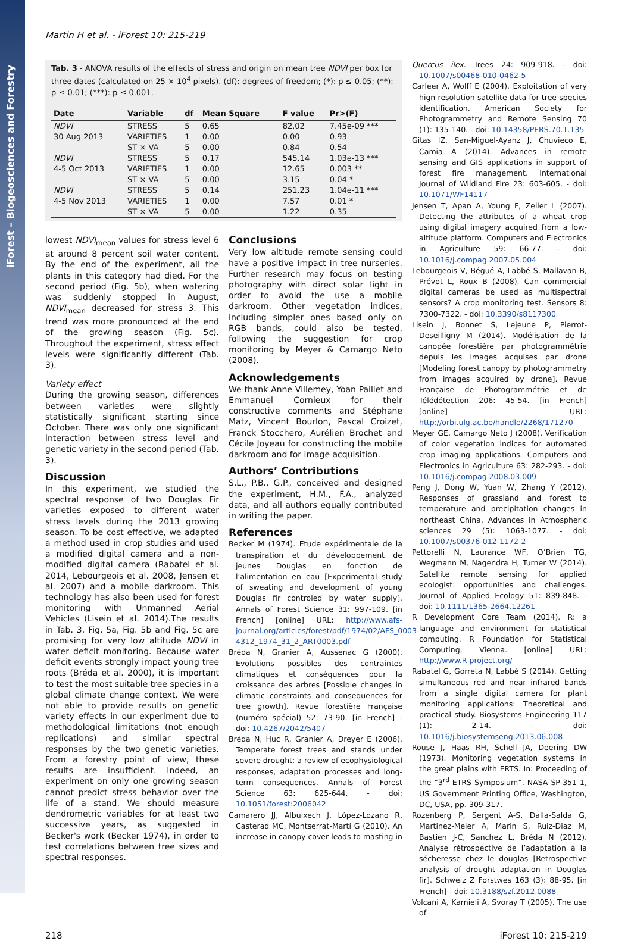iForest – Biogeosciences and Forestry
Martin H et al. - iForest 10: 215-219
Tab. 3 - ANOVA results of the effects of stress and origin on mean tree NDVI per box for three dates (calculated on 25 × 10<sup>4</sup> pixels). (df): degrees of freedom; (*): p ≤ 0.05; (**): p ≤ 0.01; (***): p ≤ 0.001.
| Date | Variable | df | Mean Square | F value | Pr>(F) |
| --- | --- | --- | --- | --- | --- |
| NDVI | STRESS | 5 | 0.65 | 82.02 | 7.45e-09 *** |
| 30 Aug 2013 | VARIETIES | 1 | 0.00 | 0.00 | 0.93 |
| | ST × VA | 5 | 0.00 | 0.84 | 0.54 |
| NDVI | STRESS | 5 | 0.17 | 545.14 | 1.03e-13 *** |
| 4-5 Oct 2013 | VARIETIES | 1 | 0.00 | 12.65 | 0.003 ** |
| | ST × VA | 5 | 0.00 | 3.15 | 0.04 * |
| NDVI | STRESS | 5 | 0.14 | 251.23 | 1.04e-11 *** |
| 4-5 Nov 2013 | VARIETIES | 1 | 0.00 | 7.57 | 0.01 * |
| | ST × VA | 5 | 0.00 | 1.22 | 0.35 |
lowest NDVI<sub>mean</sub> values for stress level 6 at around 8 percent soil water content. By the end of the experiment, all the plants in this category had died. For the second period (Fig. 5b), when watering was suddenly stopped in August, NDVI<sub>mean</sub> decreased for stress 3. This trend was more pronounced at the end of the growing season (Fig. 5c). Throughout the experiment, stress effect levels were significantly different (Tab. 3).
Variety effect
During the growing season, differences between varieties were slightly statistically significant starting since October. There was only one significant interaction between stress level and genetic variety in the second period (Tab. 3).
Discussion
In this experiment, we studied the spectral response of two Douglas Fir varieties exposed to different water stress levels during the 2013 growing season. To be cost effective, we adapted a method used in crop studies and used a modified digital camera and a non-modified digital camera (Rabatel et al. 2014, Lebourgeois et al. 2008, Jensen et al. 2007) and a mobile darkroom. This technology has also been used for forest monitoring with Unmanned Aerial Vehicles (Lisein et al. 2014).The results in Tab. 3, Fig. 5a, Fig. 5b and Fig. 5c are promising for very low altitude NDVI in water deficit monitoring. Because water deficit events strongly impact young tree roots (Bréda et al. 2000), it is important to test the most suitable tree species in a global climate change context. We were not able to provide results on genetic variety effects in our experiment due to methodological limitations (not enough replications) and similar spectral responses by the two genetic varieties. From a forestry point of view, these results are insufficient. Indeed, an experiment on only one growing season cannot predict stress behavior over the life of a stand. We should measure dendrometric variables for at least two successive years, as suggested in Becker's work (Becker 1974), in order to test correlations between tree sizes and spectral responses.
Conclusions
Very low altitude remote sensing could have a positive impact in tree nurseries. Further research may focus on testing photography with direct solar light in order to avoid the use a mobile darkroom. Other vegetation indices, including simpler ones based only on RGB bands, could also be tested, following the suggestion for crop monitoring by Meyer & Camargo Neto (2008).
Acknowledgements
We thank Anne Villemey, Yoan Paillet and Emmanuel Cornieux for their constructive comments and Stéphane Matz, Vincent Bourlon, Pascal Croizet, Franck Stocchero, Aurélien Brochet and Cécile Joyeau for constructing the mobile darkroom and for image acquisition.
Authors’ Contributions
S.L., P.B., G.P., conceived and designed the experiment, H.M., F.A., analyzed data, and all authors equally contributed in writing the paper.
References
Becker M (1974). Étude expérimentale de la transpiration et du développement de jeunes Douglas en fonction de l’alimentation en eau [Experimental study of sweating and development of young Douglas fir controled by water supply]. Annals of Forest Science 31: 997-109. [in French] [online] URL: http://www.afs-journal.org/articles/forest/pdf/1974/02/AFS_0003-4312_1974_31_2_ART0003.pdf
Bréda N, Granier A, Aussenac G (2000). Evolutions possibles des contraintes climatiques et conséquences pour la croissance des arbres [Possible changes in climatic constraints and consequences for tree growth]. Revue forestière Française (numéro spécial) 52: 73-90. [in French] - doi: 10.4267/2042/5407
Bréda N, Huc R, Granier A, Dreyer E (2006). Temperate forest trees and stands under severe drought: a review of ecophysiological responses, adaptation processes and long-term consequences. Annals of Forest Science 63: 625-644. - doi: 10.1051/forest:2006042
Camarero JJ, Albuixech J, López-Lozano R, Casterad MC, Montserrat-Martí G (2010). An increase in canopy cover leads to masting in
Quercus ilex. Trees 24: 909-918. - doi: 10.1007/s00468-010-0462-5
Carleer A, Wolff E (2004). Exploitation of very hign resolution satellite data for tree species identification. American Society for Photogrammetry and Remote Sensing 70 (1): 135-140. - doi: 10.14358/PERS.70.1.135
Gitas IZ, San-Miguel-Ayanz J, Chuvieco E, Camia A (2014). Advances in remote sensing and GIS applications in support of forest fire management. International Journal of Wildland Fire 23: 603-605. - doi: 10.1071/WF14117
Jensen T, Apan A, Young F, Zeller L (2007). Detecting the attributes of a wheat crop using digital imagery acquired from a low-altitude platform. Computers and Electronics in Agriculture 59: 66-77. - doi: 10.1016/j.compag.2007.05.004
Lebourgeois V, Bégué A, Labbé S, Mallavan B, Prévot L, Roux B (2008). Can commercial digital cameras be used as multispectral sensors? A crop monitoring test. Sensors 8: 7300-7322. - doi: 10.3390/s8117300
Lisein J, Bonnet S, Lejeune P, Pierrot-Deseilligny M (2014). Modélisation de la canopée forestière par photogrammétrie depuis les images acquises par drone [Modeling forest canopy by photogrammetry from images acquired by drone]. Revue Française de Photogrammétrie et de Télédétection 206: 45-54. [in French] [online] URL: http://orbi.ulg.ac.be/handle/2268/171270
Meyer GE, Camargo Neto J (2008). Verification of color vegetation indices for automated crop imaging applications. Computers and Electronics in Agriculture 63: 282-293. - doi: 10.1016/j.compag.2008.03.009
Peng J, Dong W, Yuan W, Zhang Y (2012). Responses of grassland and forest to temperature and precipitation changes in northeast China. Advances in Atmospheric sciences 29 (5): 1063-1077. - doi: 10.1007/s00376-012-1172-2
Pettorelli N, Laurance WF, O’Brien TG, Wegmann M, Nagendra H, Turner W (2014). Satellite remote sensing for applied ecologist: opportunities and challenges. Journal of Applied Ecology 51: 839-848. - doi: 10.1111/1365-2664.12261
R Development Core Team (2014). R: a language and environment for statistical computing. R Foundation for Statistical Computing, Vienna. [online] URL: http://www.R-project.org/
Rabatel G, Gorreta N, Labbé S (2014). Getting simultaneous red and near infrared bands from a single digital camera for plant monitoring applications: Theoretical and practical study. Biosystems Engineering 117 (1): 2-14. - doi: 10.1016/j.biosystemseng.2013.06.008
Rouse J, Haas RH, Schell JA, Deering DW (1973). Monitoring vegetation systems in the great plains with ERTS. In: Proceeding of the “3<sup>rd</sup> ETRS Symposium”, NASA SP-351 1, US Government Printing Office, Washington, DC, USA, pp. 309-317.
Rozenberg P, Sergent A-S, Dalla-Salda G, Martinez-Meier A, Marin S, Ruiz-Diaz M, Bastien J-C, Sanchez L, Bréda N (2012). Analyse rétrospective de l’adaptation à la sécheresse chez le douglas [Retrospective analysis of drought adaptation in Douglas fir]. Schweiz Z Forstwes 163 (3): 88-95. [in French] - doi: 10.3188/szf.2012.0088
Volcani A, Karnieli A, Svoray T (2005). The use of
218 iForest 10: 215-219